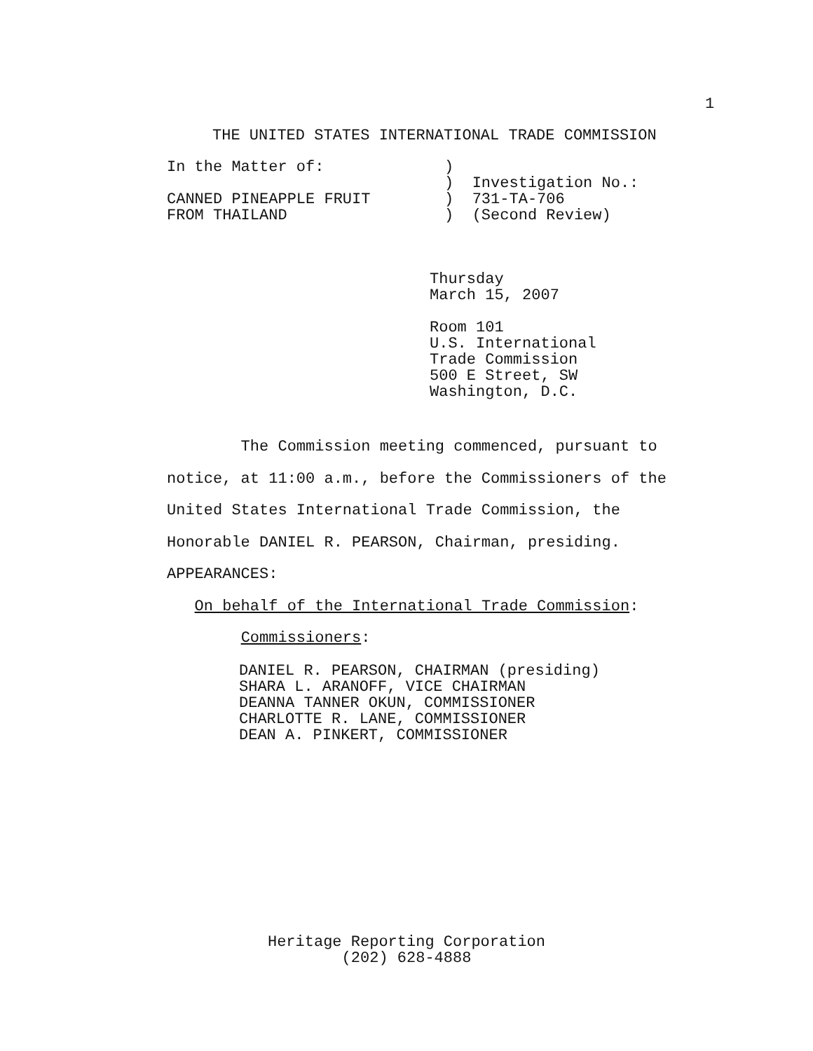1
THE UNITED STATES INTERNATIONAL TRADE COMMISSION
In the Matter of: ) ) Investigation No.: CANNED PINEAPPLE FRUIT ) 731-TA-706 FROM THAILAND ) (Second Review)
Thursday March 15, 2007
Room 101 U.S. International Trade Commission 500 E Street, SW Washington, D.C.
The Commission meeting commenced, pursuant to notice, at 11:00 a.m., before the Commissioners of the United States International Trade Commission, the Honorable DANIEL R. PEARSON, Chairman, presiding. APPEARANCES: On behalf of the International Trade Commission: Commissioners:
DANIEL R. PEARSON, CHAIRMAN (presiding) SHARA L. ARANOFF, VICE CHAIRMAN DEANNA TANNER OKUN, COMMISSIONER CHARLOTTE R. LANE, COMMISSIONER DEAN A. PINKERT, COMMISSIONER
Heritage Reporting Corporation (202) 628-4888